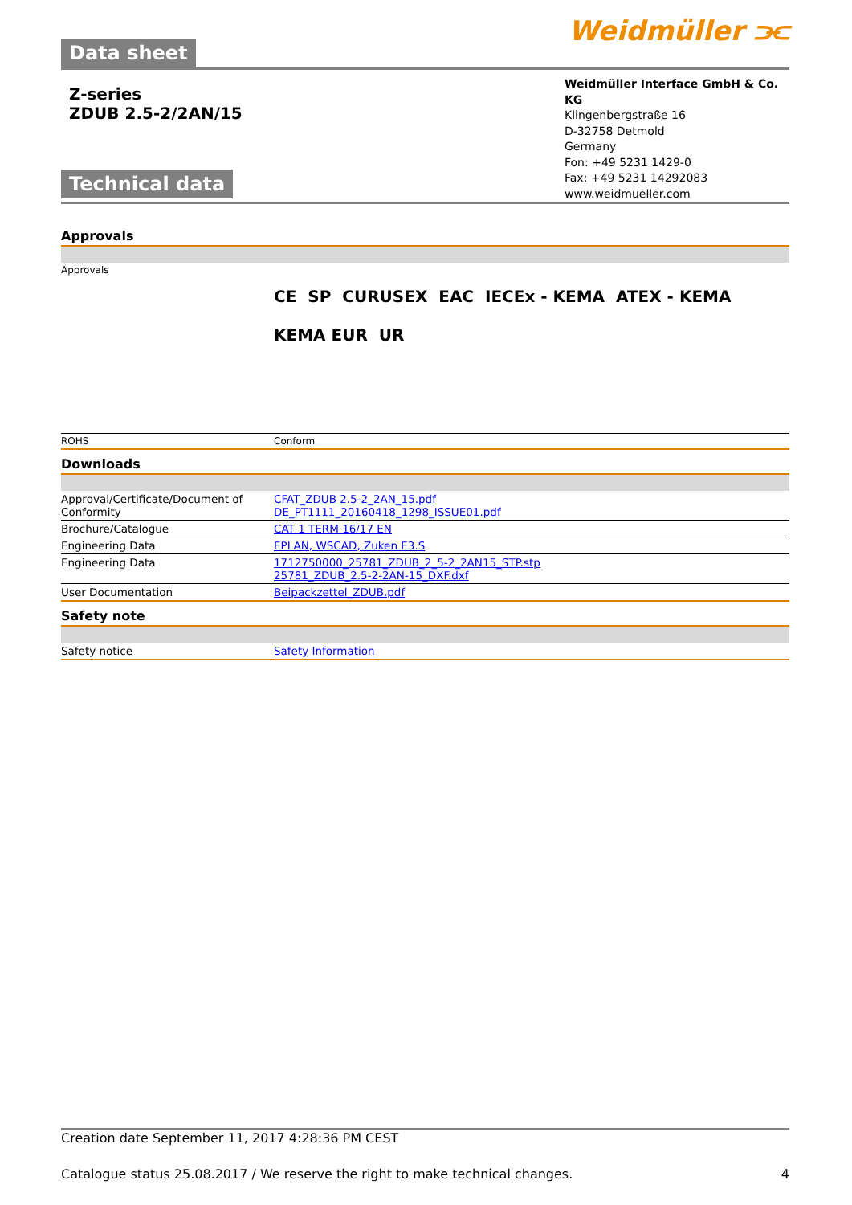Data sheet
Weidmüller ⫘
Z-series
ZDUB 2.5-2/2AN/15
Technical data
Weidmüller Interface GmbH & Co. KG
Klingenbergstraße 16
D-32758 Detmold
Germany
Fon: +49 5231 1429-0
Fax: +49 5231 14292083
www.weidmueller.com
Approvals
| Approvals | CE SP CURUSEX EAC IECEx - KEMA ATEX - KEMA KEMA EUR UR |
| ROHS | Conform |
Downloads
| Approval/Certificate/Document of Conformity | CFAT_ZDUB 2.5-2_2AN_15.pdf DE_PT1111_20160418_1298_ISSUE01.pdf |
| Brochure/Catalogue | CAT 1 TERM 16/17 EN |
| Engineering Data | EPLAN, WSCAD, Zuken E3.S |
| Engineering Data | 1712750000_25781_ZDUB_2_5-2_2AN15_STP.stp 25781_ZDUB_2.5-2-2AN-15_DXF.dxf |
| User Documentation | Beipackzettel_ZDUB.pdf |
Safety note
| Safety notice | Safety Information |
Creation date September 11, 2017 4:28:36 PM CEST
Catalogue status 25.08.2017 / We reserve the right to make technical changes. 4